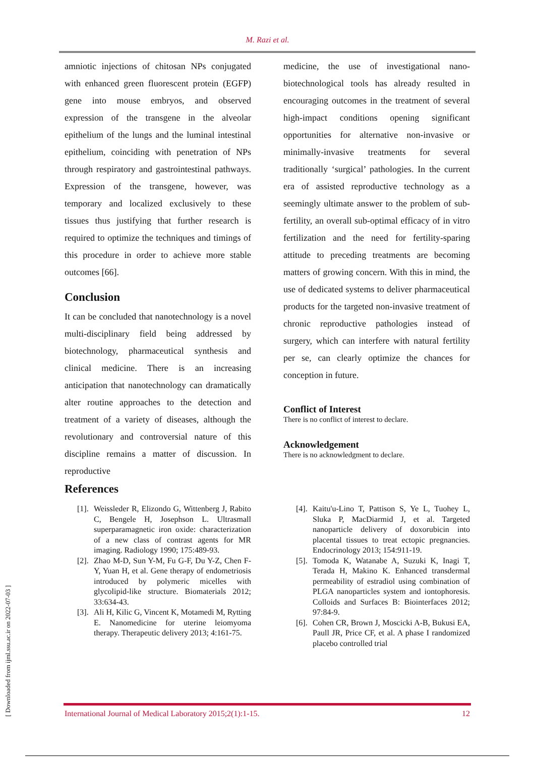M. Razi et al.
amniotic injections of chitosan NPs conjugated with enhanced green fluorescent protein (EGFP) gene into mouse embryos, and observed expression of the transgene in the alveolar epithelium of the lungs and the luminal intestinal epithelium, coinciding with penetration of NPs through respiratory and gastrointestinal pathways. Expression of the transgene, however, was temporary and localized exclusively to these tissues thus justifying that further research is required to optimize the techniques and timings of this procedure in order to achieve more stable outcomes [66].
Conclusion
It can be concluded that nanotechnology is a novel multi-disciplinary field being addressed by biotechnology, pharmaceutical synthesis and clinical medicine. There is an increasing anticipation that nanotechnology can dramatically alter routine approaches to the detection and treatment of a variety of diseases, although the revolutionary and controversial nature of this discipline remains a matter of discussion. In reproductive
References
medicine, the use of investigational nano-biotechnological tools has already resulted in encouraging outcomes in the treatment of several high-impact conditions opening significant opportunities for alternative non-invasive or minimally-invasive treatments for several traditionally ‘surgical’ pathologies. In the current era of assisted reproductive technology as a seemingly ultimate answer to the problem of sub-fertility, an overall sub-optimal efficacy of in vitro fertilization and the need for fertility-sparing attitude to preceding treatments are becoming matters of growing concern. With this in mind, the use of dedicated systems to deliver pharmaceutical products for the targeted non-invasive treatment of chronic reproductive pathologies instead of surgery, which can interfere with natural fertility per se, can clearly optimize the chances for conception in future.
Conflict of Interest
There is no conflict of interest to declare.
Acknowledgement
There is no acknowledgment to declare.
[1]. Weissleder R, Elizondo G, Wittenberg J, Rabito C, Bengele H, Josephson L. Ultrasmall superparamagnetic iron oxide: characterization of a new class of contrast agents for MR imaging. Radiology 1990; 175:489-93.
[2]. Zhao M-D, Sun Y-M, Fu G-F, Du Y-Z, Chen F-Y, Yuan H, et al. Gene therapy of endometriosis introduced by polymeric micelles with glycolipid-like structure. Biomaterials 2012; 33:634-43.
[3]. Ali H, Kilic G, Vincent K, Motamedi M, Rytting E. Nanomedicine for uterine leiomyoma therapy. Therapeutic delivery 2013; 4:161-75.
[4]. Kaitu'u-Lino T, Pattison S, Ye L, Tuohey L, Sluka P, MacDiarmid J, et al. Targeted nanoparticle delivery of doxorubicin into placental tissues to treat ectopic pregnancies. Endocrinology 2013; 154:911-19.
[5]. Tomoda K, Watanabe A, Suzuki K, Inagi T, Terada H, Makino K. Enhanced transdermal permeability of estradiol using combination of PLGA nanoparticles system and iontophoresis. Colloids and Surfaces B: Biointerfaces 2012; 97:84-9.
[6]. Cohen CR, Brown J, Moscicki A-B, Bukusi EA, Paull JR, Price CF, et al. A phase I randomized placebo controlled trial
International Journal of Medical Laboratory 2015;2(1):1-15. 12
[ Downloaded from ijml.ssu.ac.ir on 2022-07-03 ]